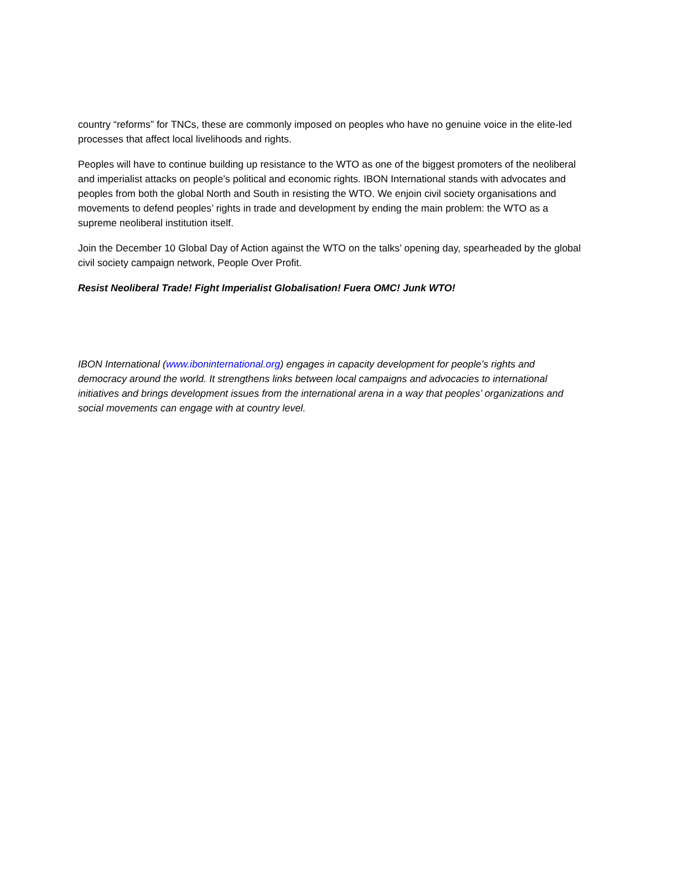country “reforms” for TNCs, these are commonly imposed on peoples who have no genuine voice in the elite-led processes that affect local livelihoods and rights.
Peoples will have to continue building up resistance to the WTO as one of the biggest promoters of the neoliberal and imperialist attacks on people’s political and economic rights. IBON International stands with advocates and peoples from both the global North and South in resisting the WTO. We enjoin civil society organisations and movements to defend peoples’ rights in trade and development by ending the main problem: the WTO as a supreme neoliberal institution itself.
Join the December 10 Global Day of Action against the WTO on the talks’ opening day, spearheaded by the global civil society campaign network, People Over Profit.
Resist Neoliberal Trade! Fight Imperialist Globalisation! Fuera OMC! Junk WTO!
IBON International (www.iboninternational.org) engages in capacity development for people’s rights and democracy around the world. It strengthens links between local campaigns and advocacies to international initiatives and brings development issues from the international arena in a way that peoples’ organizations and social movements can engage with at country level.